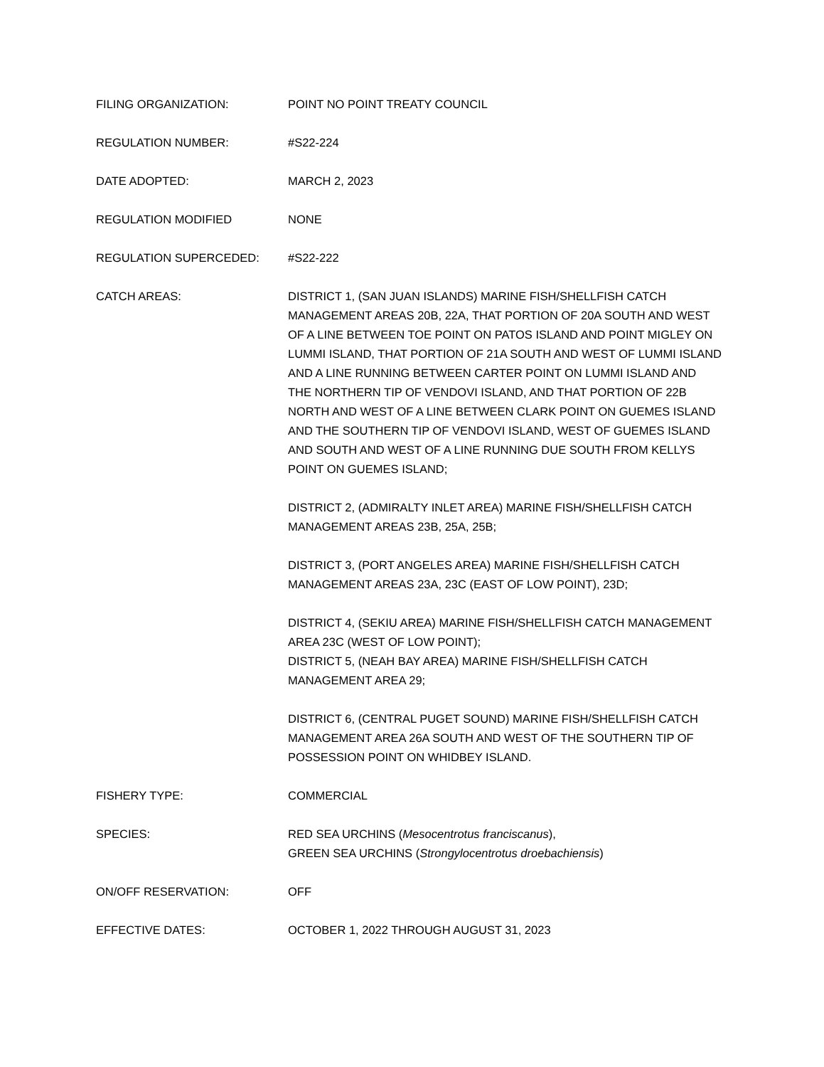FILING ORGANIZATION: POINT NO POINT TREATY COUNCIL
REGULATION NUMBER: #S22-224
DATE ADOPTED: MARCH 2, 2023
REGULATION MODIFIED NONE
REGULATION SUPERCEDED: #S22-222
CATCH AREAS: DISTRICT 1, (SAN JUAN ISLANDS) MARINE FISH/SHELLFISH CATCH MANAGEMENT AREAS 20B, 22A, THAT PORTION OF 20A SOUTH AND WEST OF A LINE BETWEEN TOE POINT ON PATOS ISLAND AND POINT MIGLEY ON LUMMI ISLAND, THAT PORTION OF 21A SOUTH AND WEST OF LUMMI ISLAND AND A LINE RUNNING BETWEEN CARTER POINT ON LUMMI ISLAND AND THE NORTHERN TIP OF VENDOVI ISLAND, AND THAT PORTION OF 22B NORTH AND WEST OF A LINE BETWEEN CLARK POINT ON GUEMES ISLAND AND THE SOUTHERN TIP OF VENDOVI ISLAND, WEST OF GUEMES ISLAND AND SOUTH AND WEST OF A LINE RUNNING DUE SOUTH FROM KELLYS POINT ON GUEMES ISLAND;
DISTRICT 2, (ADMIRALTY INLET AREA) MARINE FISH/SHELLFISH CATCH MANAGEMENT AREAS 23B, 25A, 25B;
DISTRICT 3, (PORT ANGELES AREA) MARINE FISH/SHELLFISH CATCH MANAGEMENT AREAS 23A, 23C (EAST OF LOW POINT), 23D;
DISTRICT 4, (SEKIU AREA) MARINE FISH/SHELLFISH CATCH MANAGEMENT AREA 23C (WEST OF LOW POINT);
DISTRICT 5, (NEAH BAY AREA) MARINE FISH/SHELLFISH CATCH MANAGEMENT AREA 29;
DISTRICT 6, (CENTRAL PUGET SOUND) MARINE FISH/SHELLFISH CATCH MANAGEMENT AREA 26A SOUTH AND WEST OF THE SOUTHERN TIP OF POSSESSION POINT ON WHIDBEY ISLAND.
FISHERY TYPE: COMMERCIAL
SPECIES: RED SEA URCHINS (Mesocentrotus franciscanus),
GREEN SEA URCHINS (Strongylocentrotus droebachiensis)
ON/OFF RESERVATION: OFF
EFFECTIVE DATES: OCTOBER 1, 2022 THROUGH AUGUST 31, 2023